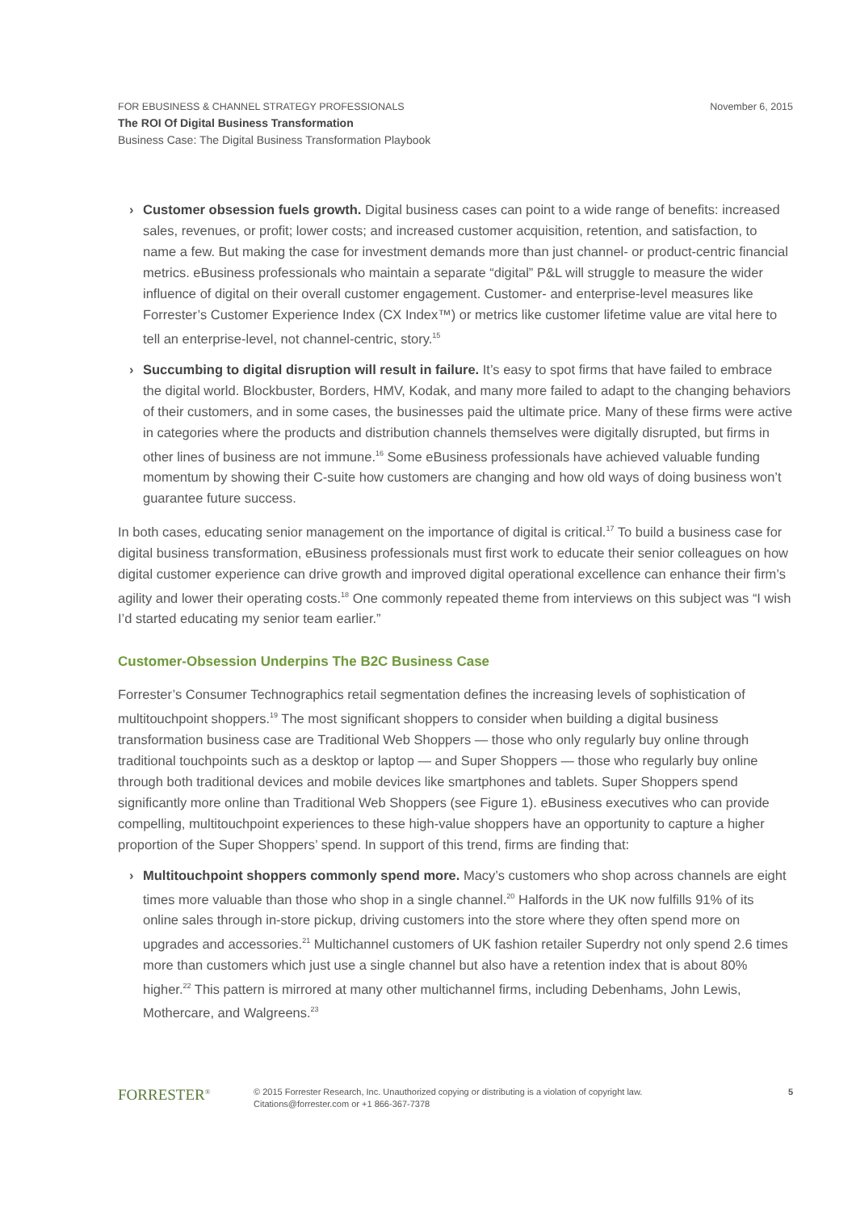FOR EBUSINESS & CHANNEL STRATEGY PROFESSIONALS
The ROI Of Digital Business Transformation
Business Case: The Digital Business Transformation Playbook
November 6, 2015
› Customer obsession fuels growth. Digital business cases can point to a wide range of benefits: increased sales, revenues, or profit; lower costs; and increased customer acquisition, retention, and satisfaction, to name a few. But making the case for investment demands more than just channel- or product-centric financial metrics. eBusiness professionals who maintain a separate “digital” P&L will struggle to measure the wider influence of digital on their overall customer engagement. Customer- and enterprise-level measures like Forrester’s Customer Experience Index (CX Index™) or metrics like customer lifetime value are vital here to tell an enterprise-level, not channel-centric, story.<sup>15</sup>
› Succumbing to digital disruption will result in failure. It’s easy to spot firms that have failed to embrace the digital world. Blockbuster, Borders, HMV, Kodak, and many more failed to adapt to the changing behaviors of their customers, and in some cases, the businesses paid the ultimate price. Many of these firms were active in categories where the products and distribution channels themselves were digitally disrupted, but firms in other lines of business are not immune.<sup>16</sup> Some eBusiness professionals have achieved valuable funding momentum by showing their C-suite how customers are changing and how old ways of doing business won’t guarantee future success.
In both cases, educating senior management on the importance of digital is critical.<sup>17</sup> To build a business case for digital business transformation, eBusiness professionals must first work to educate their senior colleagues on how digital customer experience can drive growth and improved digital operational excellence can enhance their firm’s agility and lower their operating costs.<sup>18</sup> One commonly repeated theme from interviews on this subject was “I wish I’d started educating my senior team earlier.”
Customer-Obsession Underpins The B2C Business Case
Forrester’s Consumer Technographics retail segmentation defines the increasing levels of sophistication of multitouchpoint shoppers.<sup>19</sup> The most significant shoppers to consider when building a digital business transformation business case are Traditional Web Shoppers — those who only regularly buy online through traditional touchpoints such as a desktop or laptop — and Super Shoppers — those who regularly buy online through both traditional devices and mobile devices like smartphones and tablets. Super Shoppers spend significantly more online than Traditional Web Shoppers (see Figure 1). eBusiness executives who can provide compelling, multitouchpoint experiences to these high-value shoppers have an opportunity to capture a higher proportion of the Super Shoppers’ spend. In support of this trend, firms are finding that:
› Multitouchpoint shoppers commonly spend more. Macy’s customers who shop across channels are eight times more valuable than those who shop in a single channel.<sup>20</sup> Halfords in the UK now fulfills 91% of its online sales through in-store pickup, driving customers into the store where they often spend more on upgrades and accessories.<sup>21</sup> Multichannel customers of UK fashion retailer Superdry not only spend 2.6 times more than customers which just use a single channel but also have a retention index that is about 80% higher.<sup>22</sup> This pattern is mirrored at many other multichannel firms, including Debenhams, John Lewis, Mothercare, and Walgreens.<sup>23</sup>
FORRESTER<sup>®</sup>
© 2015 Forrester Research, Inc. Unauthorized copying or distributing is a violation of copyright law.
Citations@forrester.com or +1 866-367-7378
5